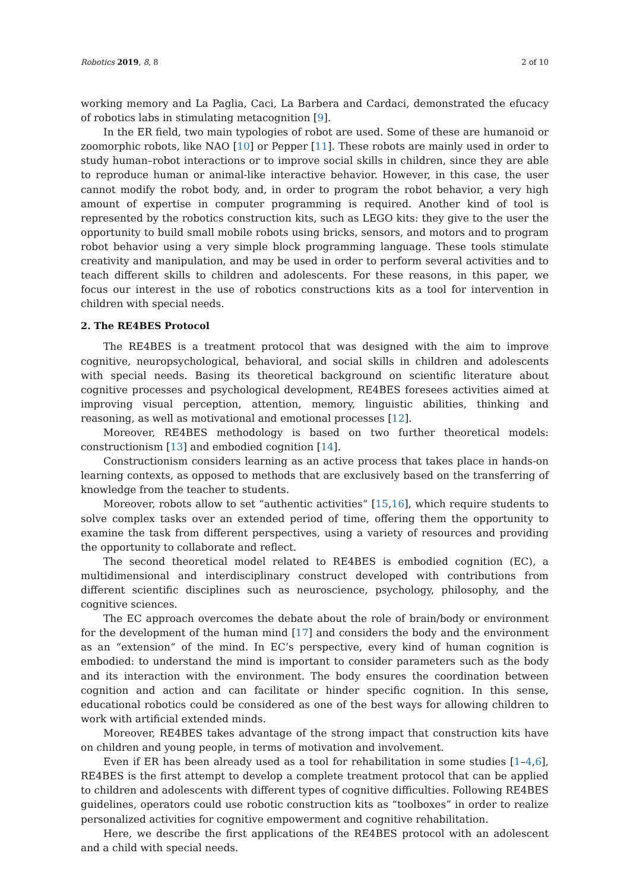Robotics 2019, 8, 8 2 of 10
working memory and La Paglia, Caci, La Barbera and Cardaci, demonstrated the efucacy of robotics labs in stimulating metacognition [9].
In the ER field, two main typologies of robot are used. Some of these are humanoid or zoomorphic robots, like NAO [10] or Pepper [11]. These robots are mainly used in order to study human–robot interactions or to improve social skills in children, since they are able to reproduce human or animal-like interactive behavior. However, in this case, the user cannot modify the robot body, and, in order to program the robot behavior, a very high amount of expertise in computer programming is required. Another kind of tool is represented by the robotics construction kits, such as LEGO kits: they give to the user the opportunity to build small mobile robots using bricks, sensors, and motors and to program robot behavior using a very simple block programming language. These tools stimulate creativity and manipulation, and may be used in order to perform several activities and to teach different skills to children and adolescents. For these reasons, in this paper, we focus our interest in the use of robotics constructions kits as a tool for intervention in children with special needs.
2. The RE4BES Protocol
The RE4BES is a treatment protocol that was designed with the aim to improve cognitive, neuropsychological, behavioral, and social skills in children and adolescents with special needs. Basing its theoretical background on scientific literature about cognitive processes and psychological development, RE4BES foresees activities aimed at improving visual perception, attention, memory, linguistic abilities, thinking and reasoning, as well as motivational and emotional processes [12].
Moreover, RE4BES methodology is based on two further theoretical models: constructionism [13] and embodied cognition [14].
Constructionism considers learning as an active process that takes place in hands-on learning contexts, as opposed to methods that are exclusively based on the transferring of knowledge from the teacher to students.
Moreover, robots allow to set “authentic activities“ [15,16], which require students to solve complex tasks over an extended period of time, offering them the opportunity to examine the task from different perspectives, using a variety of resources and providing the opportunity to collaborate and reflect.
The second theoretical model related to RE4BES is embodied cognition (EC), a multidimensional and interdisciplinary construct developed with contributions from different scientific disciplines such as neuroscience, psychology, philosophy, and the cognitive sciences.
The EC approach overcomes the debate about the role of brain/body or environment for the development of the human mind [17] and considers the body and the environment as an “extension“ of the mind. In EC’s perspective, every kind of human cognition is embodied: to understand the mind is important to consider parameters such as the body and its interaction with the environment. The body ensures the coordination between cognition and action and can facilitate or hinder specific cognition. In this sense, educational robotics could be considered as one of the best ways for allowing children to work with artificial extended minds.
Moreover, RE4BES takes advantage of the strong impact that construction kits have on children and young people, in terms of motivation and involvement.
Even if ER has been already used as a tool for rehabilitation in some studies [1–4,6], RE4BES is the first attempt to develop a complete treatment protocol that can be applied to children and adolescents with different types of cognitive difficulties. Following RE4BES guidelines, operators could use robotic construction kits as “toolboxes” in order to realize personalized activities for cognitive empowerment and cognitive rehabilitation.
Here, we describe the first applications of the RE4BES protocol with an adolescent and a child with special needs.